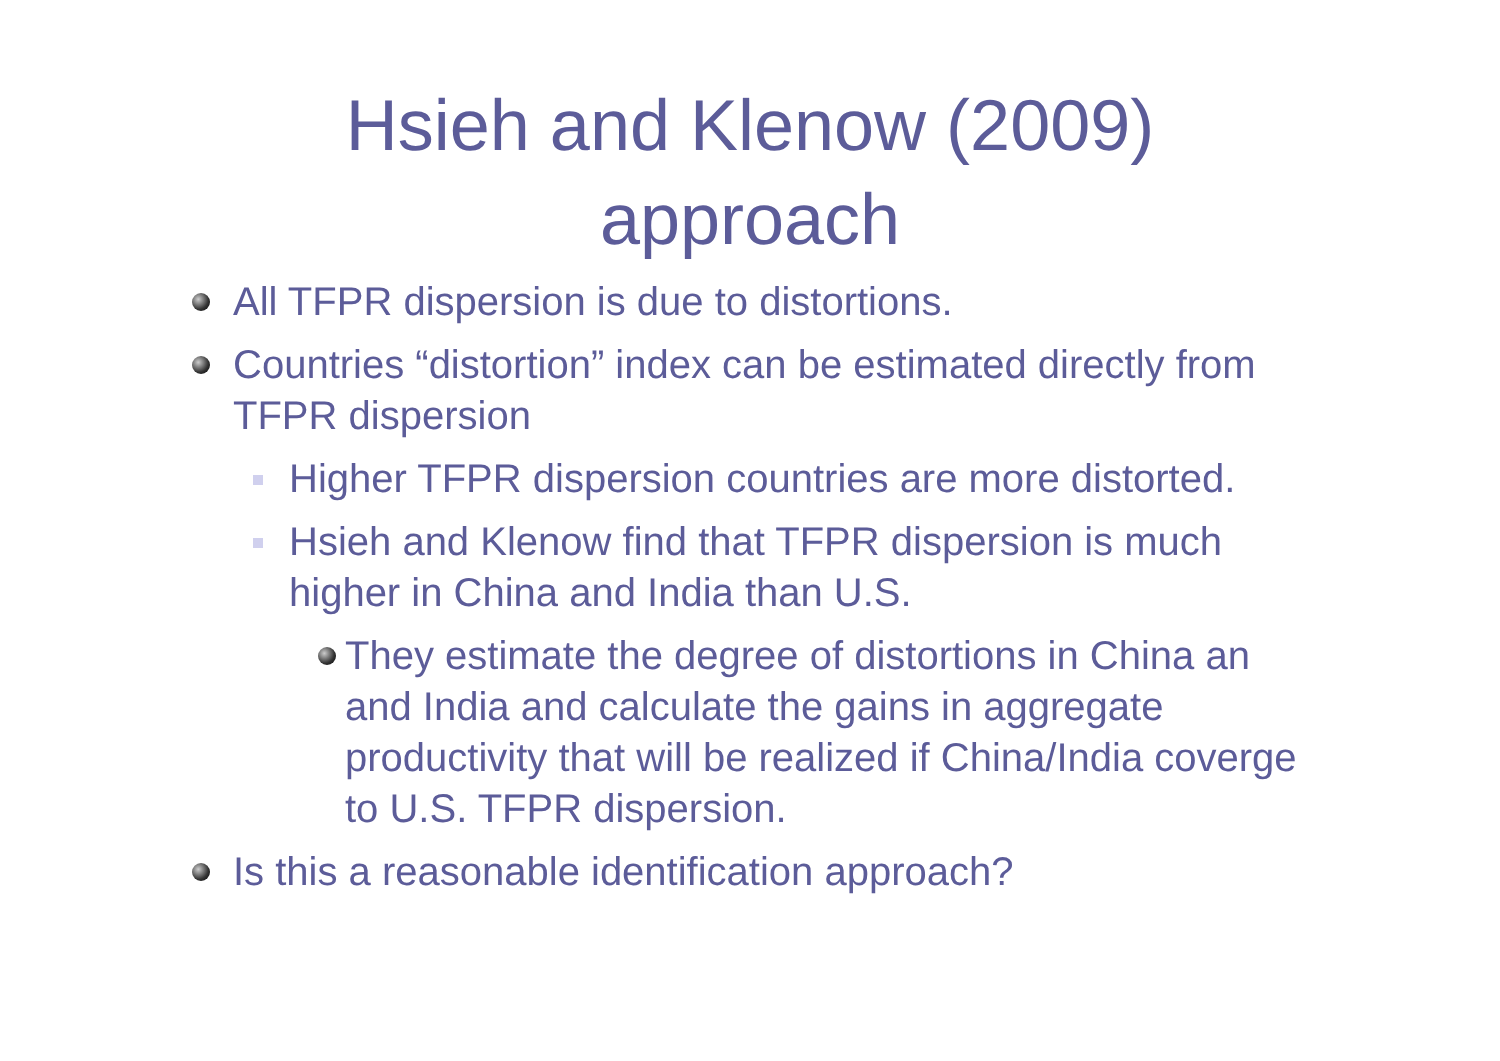Hsieh and Klenow (2009)
approach
All TFPR dispersion is due to distortions.
Countries “distortion” index can be estimated directly from TFPR dispersion
Higher TFPR dispersion countries are more distorted.
Hsieh and Klenow find that TFPR dispersion is much higher in China and India than U.S.
They estimate the degree of distortions in China an and India and calculate the gains in aggregate productivity that will be realized if China/India coverge to U.S. TFPR dispersion.
Is this a reasonable identification approach?